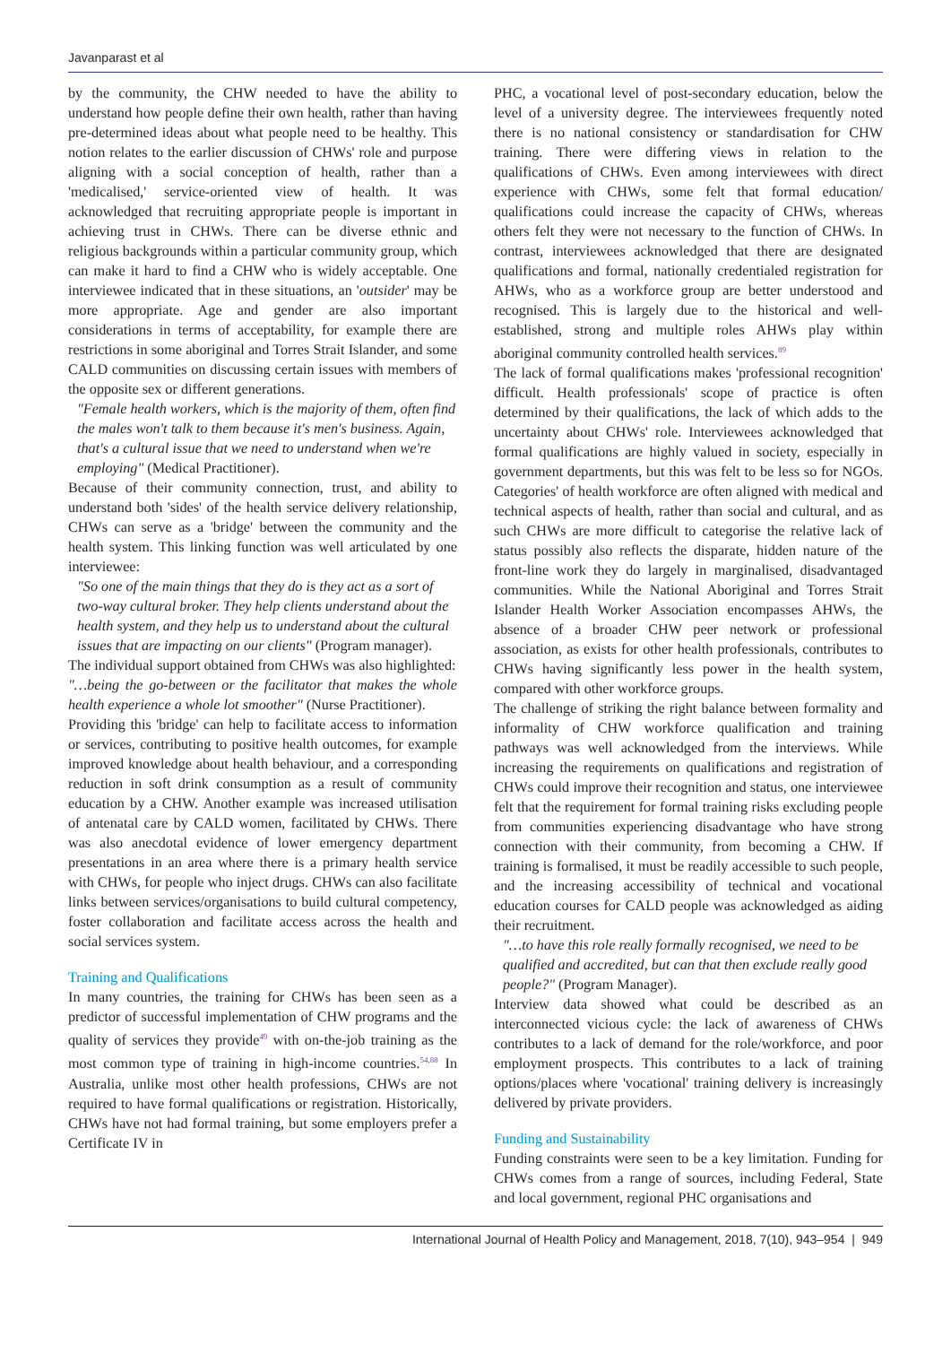Javanparast et al
by the community, the CHW needed to have the ability to understand how people define their own health, rather than having pre-determined ideas about what people need to be healthy. This notion relates to the earlier discussion of CHWs' role and purpose aligning with a social conception of health, rather than a 'medicalised,' service-oriented view of health. It was acknowledged that recruiting appropriate people is important in achieving trust in CHWs. There can be diverse ethnic and religious backgrounds within a particular community group, which can make it hard to find a CHW who is widely acceptable. One interviewee indicated that in these situations, an 'outsider' may be more appropriate. Age and gender are also important considerations in terms of acceptability, for example there are restrictions in some aboriginal and Torres Strait Islander, and some CALD communities on discussing certain issues with members of the opposite sex or different generations.
"Female health workers, which is the majority of them, often find the males won't talk to them because it's men's business. Again, that's a cultural issue that we need to understand when we're employing" (Medical Practitioner).
Because of their community connection, trust, and ability to understand both 'sides' of the health service delivery relationship, CHWs can serve as a 'bridge' between the community and the health system. This linking function was well articulated by one interviewee:
"So one of the main things that they do is they act as a sort of two-way cultural broker. They help clients understand about the health system, and they help us to understand about the cultural issues that are impacting on our clients" (Program manager).
The individual support obtained from CHWs was also highlighted:
"…being the go-between or the facilitator that makes the whole health experience a whole lot smoother" (Nurse Practitioner).
Providing this 'bridge' can help to facilitate access to information or services, contributing to positive health outcomes, for example improved knowledge about health behaviour, and a corresponding reduction in soft drink consumption as a result of community education by a CHW. Another example was increased utilisation of antenatal care by CALD women, facilitated by CHWs. There was also anecdotal evidence of lower emergency department presentations in an area where there is a primary health service with CHWs, for people who inject drugs. CHWs can also facilitate links between services/organisations to build cultural competency, foster collaboration and facilitate access across the health and social services system.
Training and Qualifications
In many countries, the training for CHWs has been seen as a predictor of successful implementation of CHW programs and the quality of services they provide<sup>49</sup> with on-the-job training as the most common type of training in high-income countries.<sup>54,88</sup> In Australia, unlike most other health professions, CHWs are not required to have formal qualifications or registration. Historically, CHWs have not had formal training, but some employers prefer a Certificate IV in
PHC, a vocational level of post-secondary education, below the level of a university degree. The interviewees frequently noted there is no national consistency or standardisation for CHW training. There were differing views in relation to the qualifications of CHWs. Even among interviewees with direct experience with CHWs, some felt that formal education/ qualifications could increase the capacity of CHWs, whereas others felt they were not necessary to the function of CHWs. In contrast, interviewees acknowledged that there are designated qualifications and formal, nationally credentialed registration for AHWs, who as a workforce group are better understood and recognised. This is largely due to the historical and well-established, strong and multiple roles AHWs play within aboriginal community controlled health services.<sup>89</sup>
The lack of formal qualifications makes 'professional recognition' difficult. Health professionals' scope of practice is often determined by their qualifications, the lack of which adds to the uncertainty about CHWs' role. Interviewees acknowledged that formal qualifications are highly valued in society, especially in government departments, but this was felt to be less so for NGOs. Categories' of health workforce are often aligned with medical and technical aspects of health, rather than social and cultural, and as such CHWs are more difficult to categorise the relative lack of status possibly also reflects the disparate, hidden nature of the front-line work they do largely in marginalised, disadvantaged communities. While the National Aboriginal and Torres Strait Islander Health Worker Association encompasses AHWs, the absence of a broader CHW peer network or professional association, as exists for other health professionals, contributes to CHWs having significantly less power in the health system, compared with other workforce groups.
The challenge of striking the right balance between formality and informality of CHW workforce qualification and training pathways was well acknowledged from the interviews. While increasing the requirements on qualifications and registration of CHWs could improve their recognition and status, one interviewee felt that the requirement for formal training risks excluding people from communities experiencing disadvantage who have strong connection with their community, from becoming a CHW. If training is formalised, it must be readily accessible to such people, and the increasing accessibility of technical and vocational education courses for CALD people was acknowledged as aiding their recruitment.
"…to have this role really formally recognised, we need to be qualified and accredited, but can that then exclude really good people?" (Program Manager).
Interview data showed what could be described as an interconnected vicious cycle: the lack of awareness of CHWs contributes to a lack of demand for the role/workforce, and poor employment prospects. This contributes to a lack of training options/places where 'vocational' training delivery is increasingly delivered by private providers.
Funding and Sustainability
Funding constraints were seen to be a key limitation. Funding for CHWs comes from a range of sources, including Federal, State and local government, regional PHC organisations and
International Journal of Health Policy and Management, 2018, 7(10), 943–954 | 949